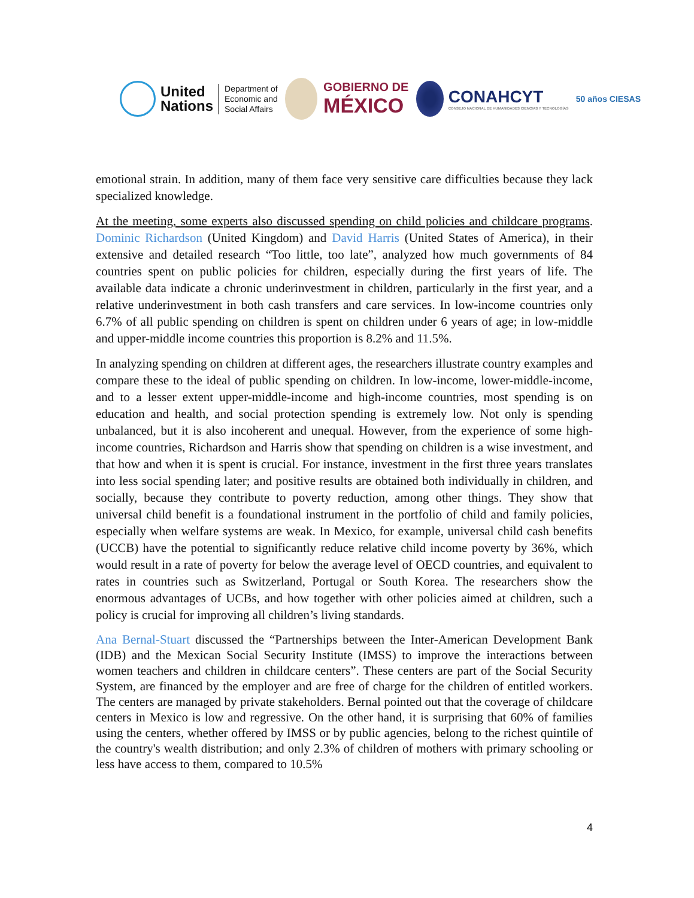United
Nations
Department of
Economic and
Social Affairs
GOBIERNO DE
MÉXICO
CONAHCYT
CONSEJO NACIONAL DE HUMANIDADES CIENCIAS Y TECNOLOGÍAS
50 años CIESAS
emotional strain. In addition, many of them face very sensitive care difficulties because they lack specialized knowledge.
At the meeting, some experts also discussed spending on child policies and childcare programs. Dominic Richardson (United Kingdom) and David Harris (United States of America), in their extensive and detailed research “Too little, too late”, analyzed how much governments of 84 countries spent on public policies for children, especially during the first years of life. The available data indicate a chronic underinvestment in children, particularly in the first year, and a relative underinvestment in both cash transfers and care services. In low-income countries only 6.7% of all public spending on children is spent on children under 6 years of age; in low-middle and upper-middle income countries this proportion is 8.2% and 11.5%.
In analyzing spending on children at different ages, the researchers illustrate country examples and compare these to the ideal of public spending on children. In low-income, lower-middle-income, and to a lesser extent upper-middle-income and high-income countries, most spending is on education and health, and social protection spending is extremely low. Not only is spending unbalanced, but it is also incoherent and unequal. However, from the experience of some high-income countries, Richardson and Harris show that spending on children is a wise investment, and that how and when it is spent is crucial. For instance, investment in the first three years translates into less social spending later; and positive results are obtained both individually in children, and socially, because they contribute to poverty reduction, among other things. They show that universal child benefit is a foundational instrument in the portfolio of child and family policies, especially when welfare systems are weak. In Mexico, for example, universal child cash benefits (UCCB) have the potential to significantly reduce relative child income poverty by 36%, which would result in a rate of poverty for below the average level of OECD countries, and equivalent to rates in countries such as Switzerland, Portugal or South Korea. The researchers show the enormous advantages of UCBs, and how together with other policies aimed at children, such a policy is crucial for improving all children’s living standards.
Ana Bernal-Stuart discussed the “Partnerships between the Inter-American Development Bank (IDB) and the Mexican Social Security Institute (IMSS) to improve the interactions between women teachers and children in childcare centers”. These centers are part of the Social Security System, are financed by the employer and are free of charge for the children of entitled workers. The centers are managed by private stakeholders. Bernal pointed out that the coverage of childcare centers in Mexico is low and regressive. On the other hand, it is surprising that 60% of families using the centers, whether offered by IMSS or by public agencies, belong to the richest quintile of the country's wealth distribution; and only 2.3% of children of mothers with primary schooling or less have access to them, compared to 10.5%
4